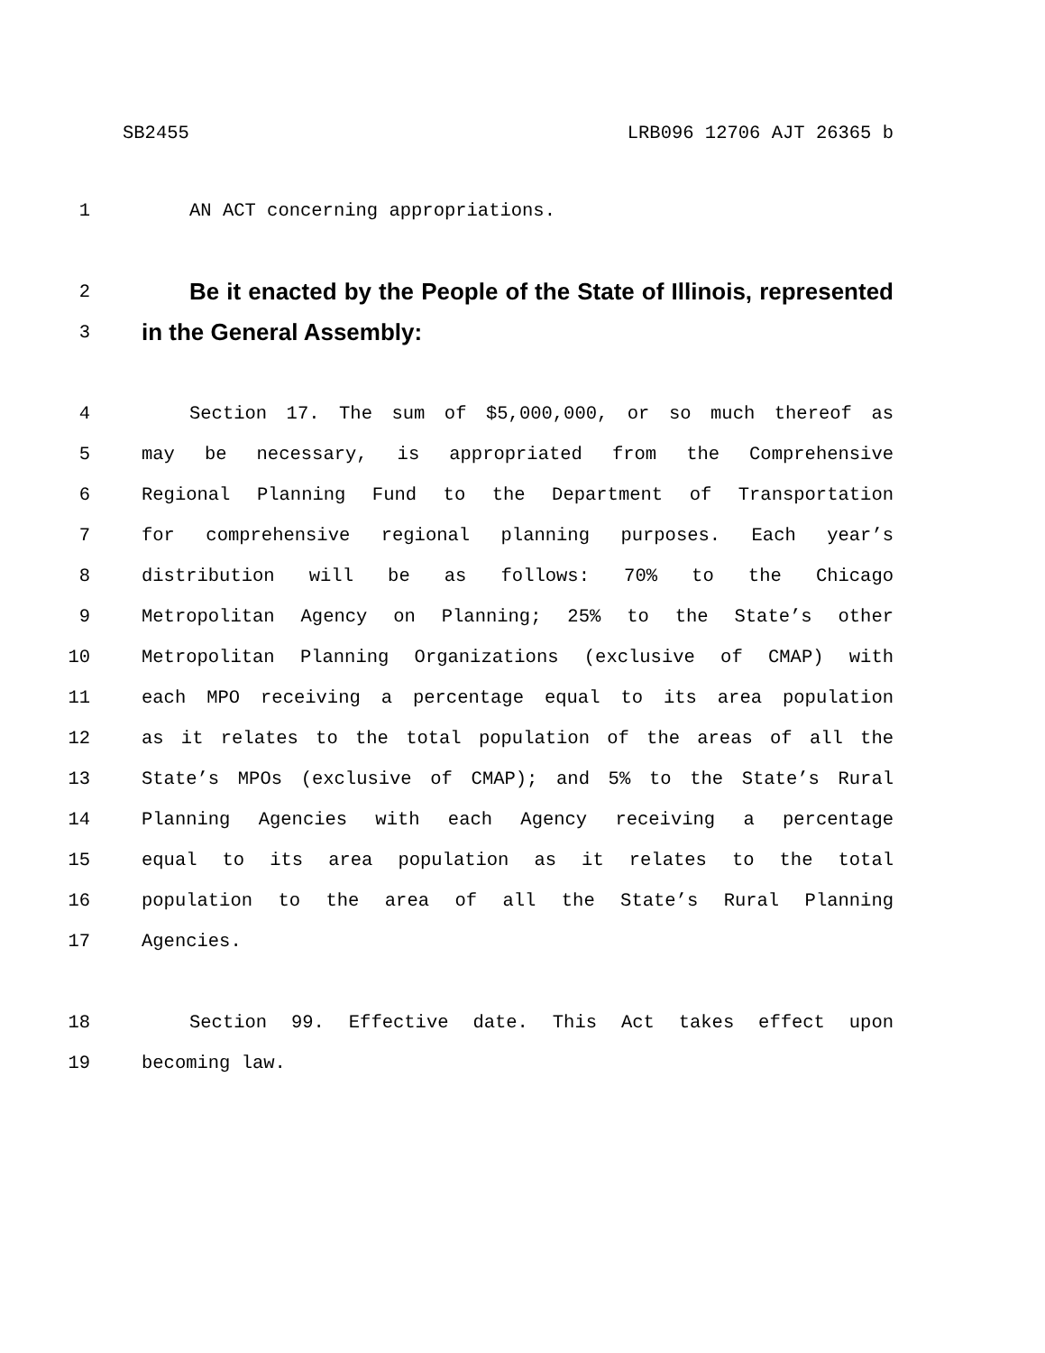SB2455 LRB096 12706 AJT 26365 b
1 AN ACT concerning appropriations.
2 Be it enacted by the People of the State of Illinois, represented
3 in the General Assembly:
4 Section 17. The sum of $5,000,000, or so much thereof as
5 may be necessary, is appropriated from the Comprehensive
6 Regional Planning Fund to the Department of Transportation
7 for comprehensive regional planning purposes. Each year’s
8 distribution will be as follows: 70% to the Chicago
9 Metropolitan Agency on Planning; 25% to the State’s other
10 Metropolitan Planning Organizations (exclusive of CMAP) with
11 each MPO receiving a percentage equal to its area population
12 as it relates to the total population of the areas of all the
13 State’s MPOs (exclusive of CMAP); and 5% to the State’s Rural
14 Planning Agencies with each Agency receiving a percentage
15 equal to its area population as it relates to the total
16 population to the area of all the State’s Rural Planning
17 Agencies.
18 Section 99. Effective date. This Act takes effect upon
19 becoming law.